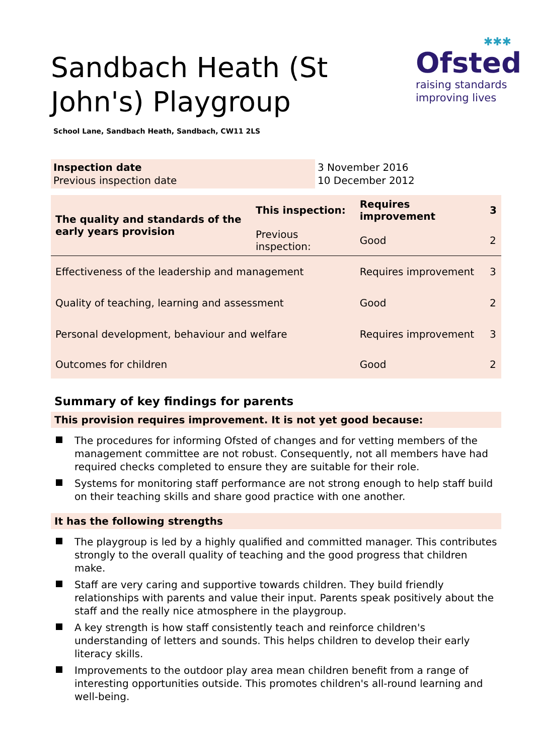✱✱✱
Ofsted
raising standards
improving lives
Sandbach Heath (St John's) Playgroup
School Lane, Sandbach Heath, Sandbach, CW11 2LS
Inspection date
Previous inspection date
3 November 2016
10 December 2012
| The quality and standards of the early years provision | This inspection: | Requires improvement | 3 |
| | Previous inspection: | Good | 2 |
| Effectiveness of the leadership and management | | Requires improvement | 3 |
| Quality of teaching, learning and assessment | | Good | 2 |
| Personal development, behaviour and welfare | | Requires improvement | 3 |
| Outcomes for children | | Good | 2 |
Summary of key findings for parents
This provision requires improvement. It is not yet good because:
The procedures for informing Ofsted of changes and for vetting members of the management committee are not robust. Consequently, not all members have had required checks completed to ensure they are suitable for their role.
Systems for monitoring staff performance are not strong enough to help staff build on their teaching skills and share good practice with one another.
It has the following strengths
The playgroup is led by a highly qualified and committed manager. This contributes strongly to the overall quality of teaching and the good progress that children make.
Staff are very caring and supportive towards children. They build friendly relationships with parents and value their input. Parents speak positively about the staff and the really nice atmosphere in the playgroup.
A key strength is how staff consistently teach and reinforce children's understanding of letters and sounds. This helps children to develop their early literacy skills.
Improvements to the outdoor play area mean children benefit from a range of interesting opportunities outside. This promotes children's all-round learning and well-being.